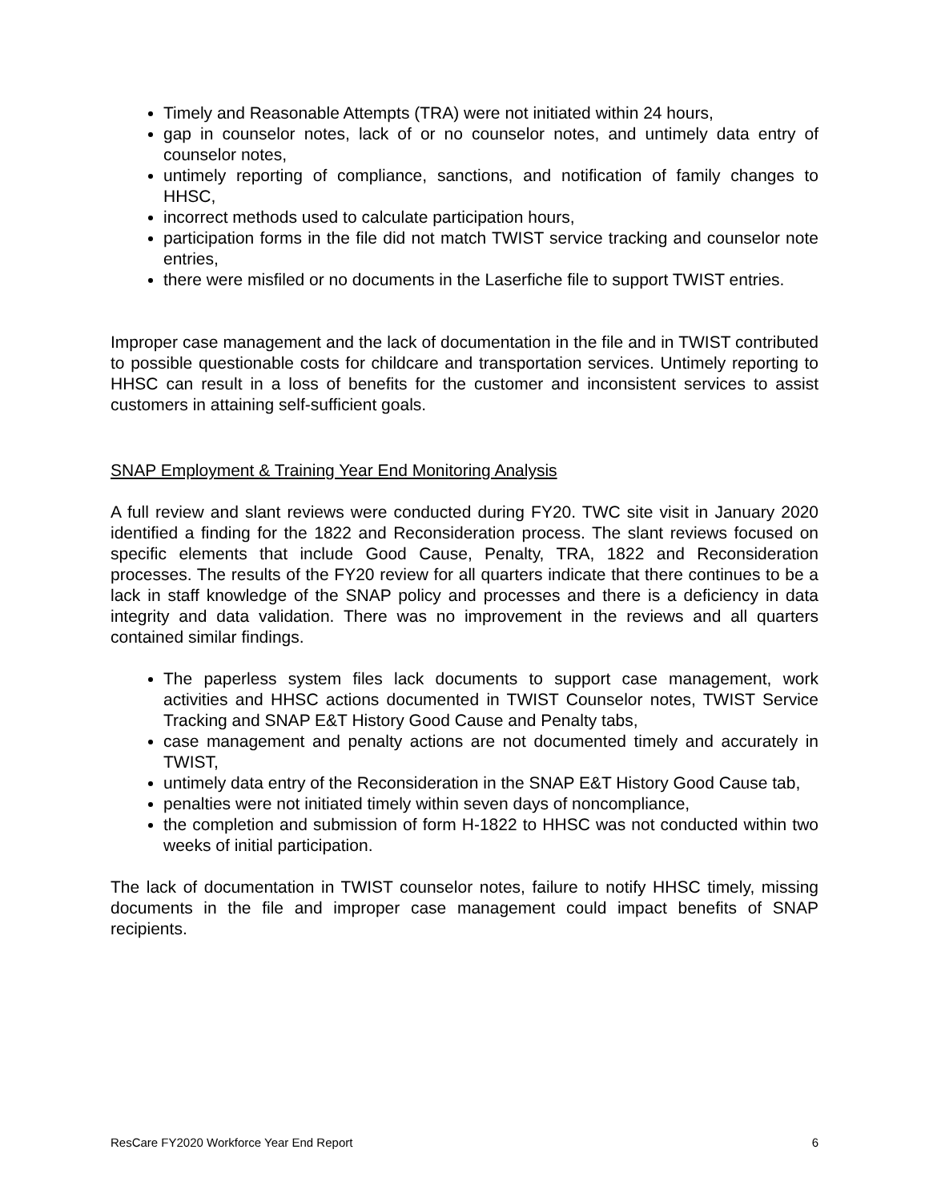Timely and Reasonable Attempts (TRA) were not initiated within 24 hours,
gap in counselor notes, lack of or no counselor notes, and untimely data entry of counselor notes,
untimely reporting of compliance, sanctions, and notification of family changes to HHSC,
incorrect methods used to calculate participation hours,
participation forms in the file did not match TWIST service tracking and counselor note entries,
there were misfiled or no documents in the Laserfiche file to support TWIST entries.
Improper case management and the lack of documentation in the file and in TWIST contributed to possible questionable costs for childcare and transportation services. Untimely reporting to HHSC can result in a loss of benefits for the customer and inconsistent services to assist customers in attaining self-sufficient goals.
SNAP Employment & Training Year End Monitoring Analysis
A full review and slant reviews were conducted during FY20. TWC site visit in January 2020 identified a finding for the 1822 and Reconsideration process. The slant reviews focused on specific elements that include Good Cause, Penalty, TRA, 1822 and Reconsideration processes. The results of the FY20 review for all quarters indicate that there continues to be a lack in staff knowledge of the SNAP policy and processes and there is a deficiency in data integrity and data validation. There was no improvement in the reviews and all quarters contained similar findings.
The paperless system files lack documents to support case management, work activities and HHSC actions documented in TWIST Counselor notes, TWIST Service Tracking and SNAP E&T History Good Cause and Penalty tabs,
case management and penalty actions are not documented timely and accurately in TWIST,
untimely data entry of the Reconsideration in the SNAP E&T History Good Cause tab,
penalties were not initiated timely within seven days of noncompliance,
the completion and submission of form H-1822 to HHSC was not conducted within two weeks of initial participation.
The lack of documentation in TWIST counselor notes, failure to notify HHSC timely, missing documents in the file and improper case management could impact benefits of SNAP recipients.
ResCare FY2020 Workforce Year End Report 6